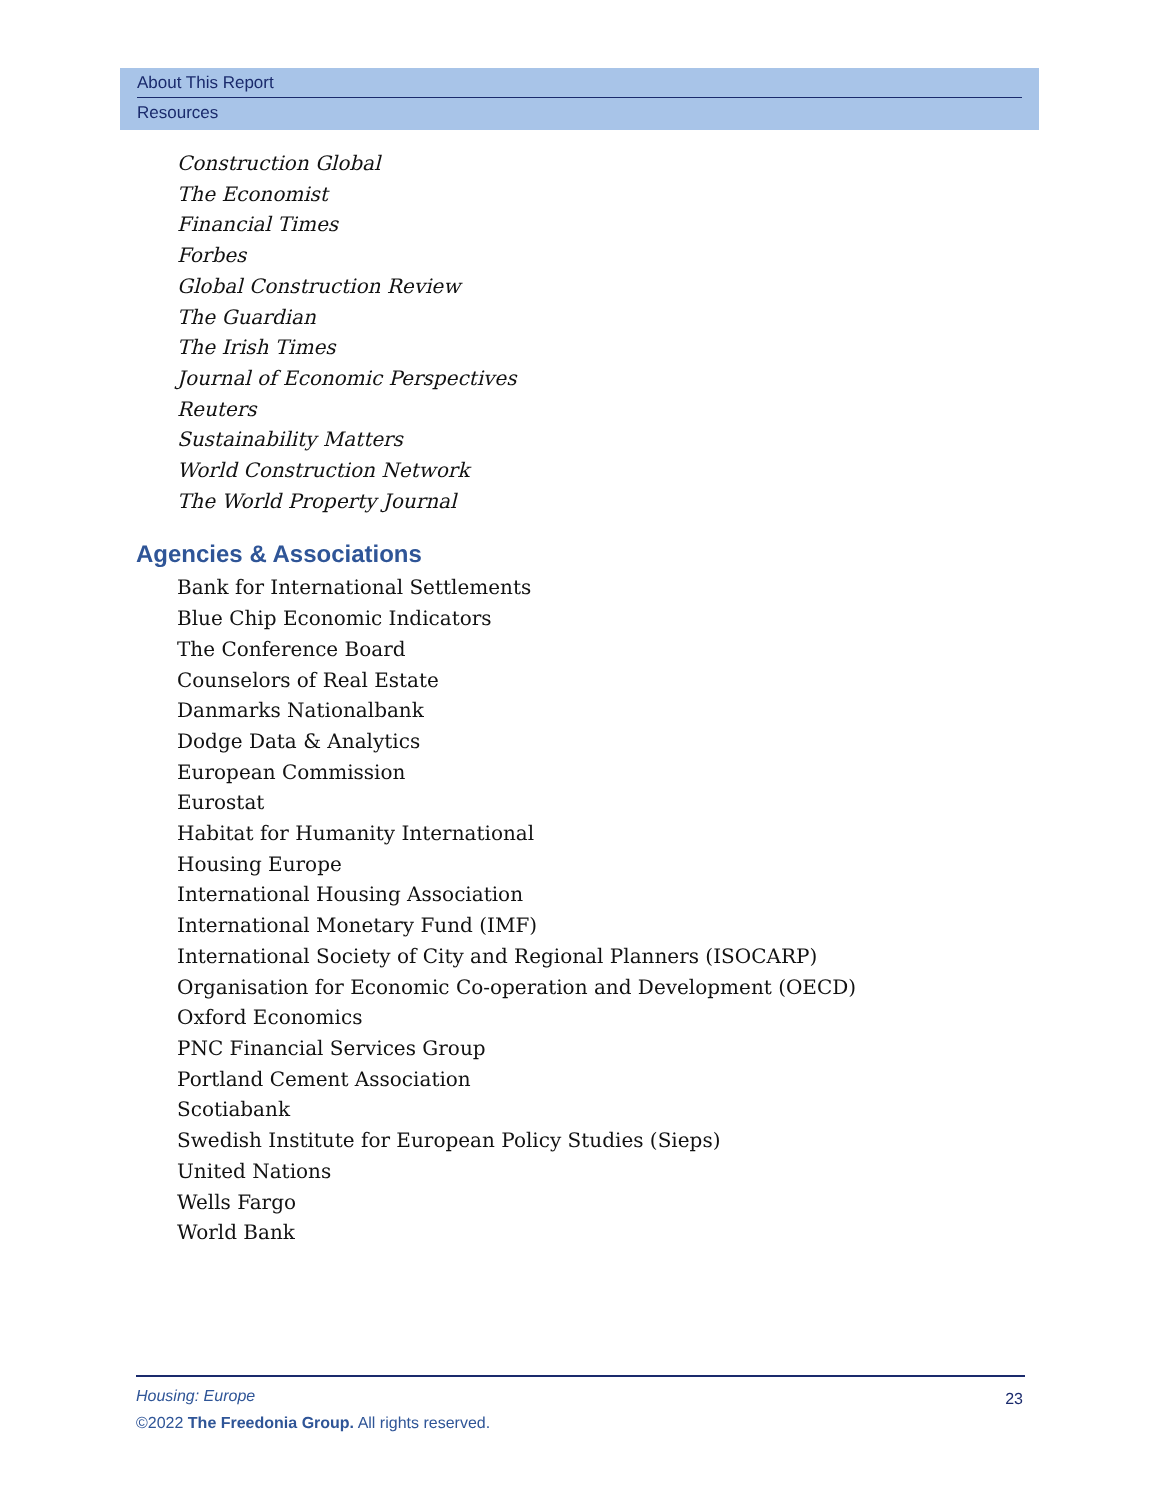About This Report
Resources
Construction Global
The Economist
Financial Times
Forbes
Global Construction Review
The Guardian
The Irish Times
Journal of Economic Perspectives
Reuters
Sustainability Matters
World Construction Network
The World Property Journal
Agencies & Associations
Bank for International Settlements
Blue Chip Economic Indicators
The Conference Board
Counselors of Real Estate
Danmarks Nationalbank
Dodge Data & Analytics
European Commission
Eurostat
Habitat for Humanity International
Housing Europe
International Housing Association
International Monetary Fund (IMF)
International Society of City and Regional Planners (ISOCARP)
Organisation for Economic Co-operation and Development (OECD)
Oxford Economics
PNC Financial Services Group
Portland Cement Association
Scotiabank
Swedish Institute for European Policy Studies (Sieps)
United Nations
Wells Fargo
World Bank
Housing: Europe
©2022 The Freedonia Group. All rights reserved.
23